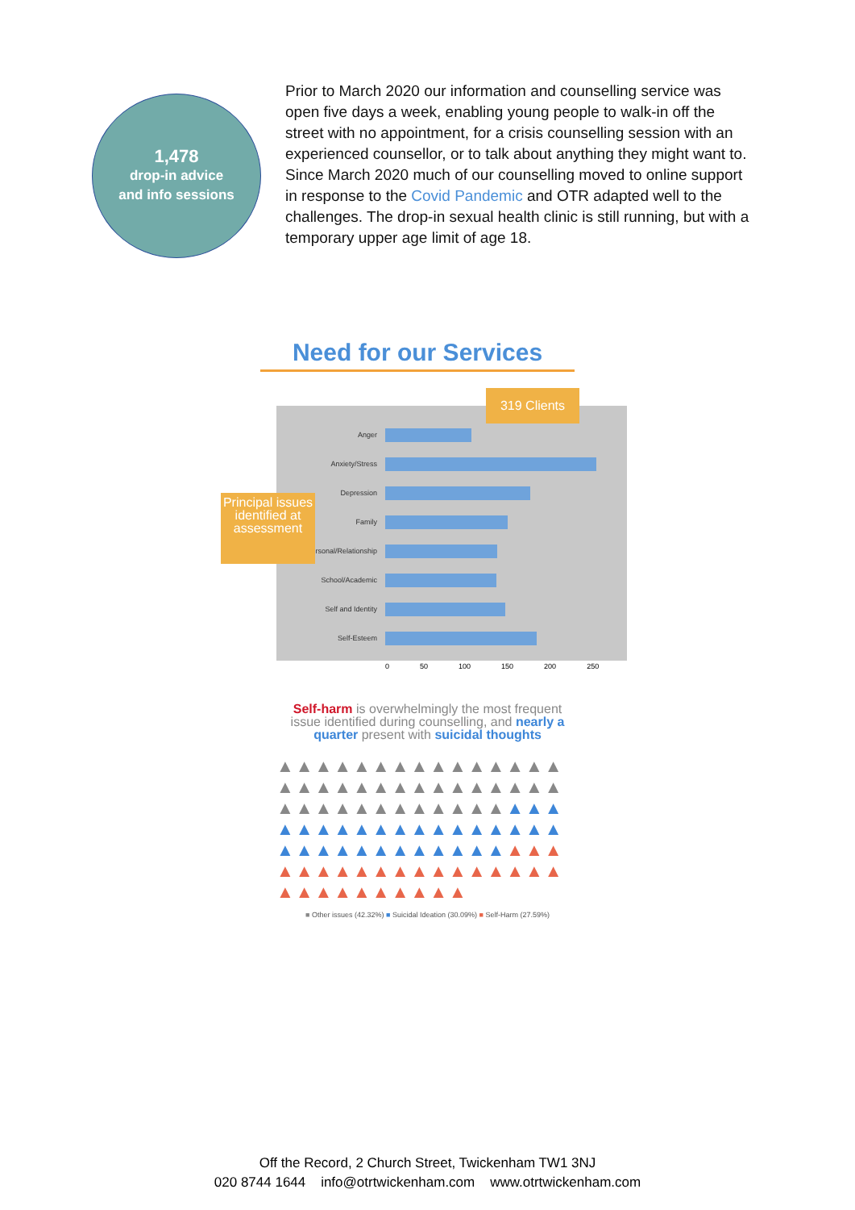1,478
drop-in advice
and info sessions
Prior to March 2020 our information and counselling service was open five days a week, enabling young people to walk-in off the street with no appointment, for a crisis counselling session with an experienced counsellor, or to talk about anything they might want to. Since March 2020 much of our counselling moved to online support in response to the Covid Pandemic and OTR adapted well to the challenges. The drop-in sexual health clinic is still running, but with a temporary upper age limit of age 18.
Need for our Services
Anger
Anxiety/Stress
Depression
Family
Interpersonal/Relationship
School/Academic
Self and Identity
Self-Esteem
0 50 100 150 200 250
319 Clients
Principal issues identified at assessment
Self-harm is overwhelmingly the most frequent issue identified during counselling, and nearly a quarter present with suicidal thoughts
▲▲▲▲▲▲▲▲▲▲▲▲▲▲▲ ▲▲▲▲▲▲▲▲▲▲▲▲▲▲▲ ▲▲▲▲▲▲▲▲▲▲▲▲▲▲▲ ▲▲▲▲▲▲▲▲▲▲▲▲▲▲▲ ▲▲▲▲▲▲▲▲▲▲▲▲▲▲▲ ▲▲▲▲▲▲▲▲▲▲▲▲▲▲▲ ▲▲▲▲▲▲▲▲▲▲
■ Other issues (42.32%) ■ Suicidal Ideation (30.09%) ■ Self-Harm (27.59%)
Off the Record, 2 Church Street, Twickenham TW1 3NJ
020 8744 1644 info@otrtwickenham.com www.otrtwickenham.com